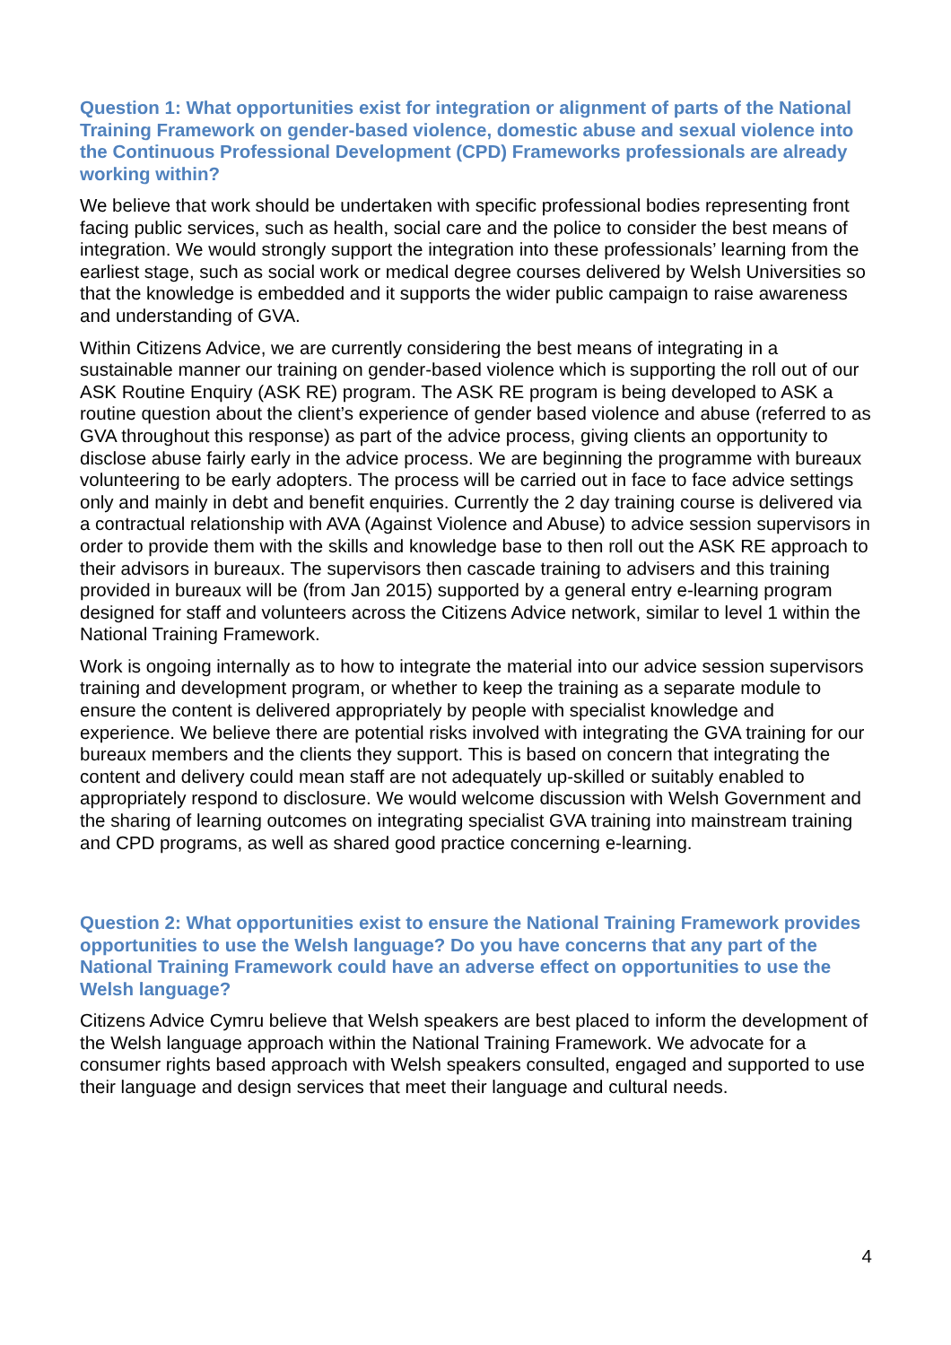Question 1: What opportunities exist for integration or alignment of parts of the National Training Framework on gender-based violence, domestic abuse and sexual violence into the Continuous Professional Development (CPD) Frameworks professionals are already working within?
We believe that work should be undertaken with specific professional bodies representing front facing public services, such as health, social care and the police to consider the best means of integration. We would strongly support the integration into these professionals’ learning from the earliest stage, such as social work or medical degree courses delivered by Welsh Universities so that the knowledge is embedded and it supports the wider public campaign to raise awareness and understanding of GVA.
Within Citizens Advice, we are currently considering the best means of integrating in a sustainable manner our training on gender-based violence which is supporting the roll out of our ASK Routine Enquiry (ASK RE) program. The ASK RE program is being developed to ASK a routine question about the client’s experience of gender based violence and abuse (referred to as GVA throughout this response) as part of the advice process, giving clients an opportunity to disclose abuse fairly early in the advice process. We are beginning the programme with bureaux volunteering to be early adopters. The process will be carried out in face to face advice settings only and mainly in debt and benefit enquiries. Currently the 2 day training course is delivered via a contractual relationship with AVA (Against Violence and Abuse) to advice session supervisors in order to provide them with the skills and knowledge base to then roll out the ASK RE approach to their advisors in bureaux. The supervisors then cascade training to advisers and this training provided in bureaux will be (from Jan 2015) supported by a general entry e-learning program designed for staff and volunteers across the Citizens Advice network, similar to level 1 within the National Training Framework.
Work is ongoing internally as to how to integrate the material into our advice session supervisors training and development program, or whether to keep the training as a separate module to ensure the content is delivered appropriately by people with specialist knowledge and experience. We believe there are potential risks involved with integrating the GVA training for our bureaux members and the clients they support. This is based on concern that integrating the content and delivery could mean staff are not adequately up-skilled or suitably enabled to appropriately respond to disclosure. We would welcome discussion with Welsh Government and the sharing of learning outcomes on integrating specialist GVA training into mainstream training and CPD programs, as well as shared good practice concerning e-learning.
Question 2: What opportunities exist to ensure the National Training Framework provides opportunities to use the Welsh language? Do you have concerns that any part of the National Training Framework could have an adverse effect on opportunities to use the Welsh language?
Citizens Advice Cymru believe that Welsh speakers are best placed to inform the development of the Welsh language approach within the National Training Framework. We advocate for a consumer rights based approach with Welsh speakers consulted, engaged and supported to use their language and design services that meet their language and cultural needs.
4